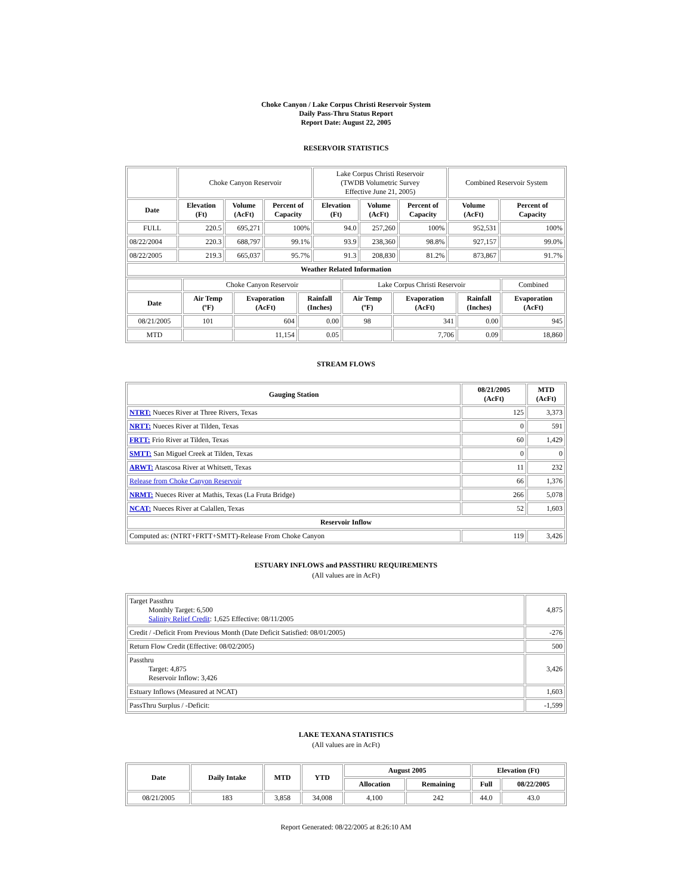Choke Canyon / Lake Corpus Christi Reservoir System
Daily Pass-Thru Status Report
Report Date: August 22, 2005
RESERVOIR STATISTICS
| | Choke Canyon Reservoir | | | Lake Corpus Christi Reservoir (TWDB Volumetric Survey Effective June 21, 2005) | | | Combined Reservoir System | |
| Date | Elevation (Ft) | Volume (AcFt) | Percent of Capacity | Elevation (Ft) | Volume (AcFt) | Percent of Capacity | Volume (AcFt) | Percent of Capacity |
| FULL | 220.5 | 695,271 | 100% | 94.0 | 257,260 | 100% | 952,531 | 100% |
| 08/22/2004 | 220.3 | 688,797 | 99.1% | 93.9 | 238,360 | 98.8% | 927,157 | 99.0% |
| 08/22/2005 | 219.3 | 665,037 | 95.7% | 91.3 | 208,830 | 81.2% | 873,867 | 91.7% |
| Weather Related Information | | | | | | | | |
| | Choke Canyon Reservoir | | | Lake Corpus Christi Reservoir | | | Combined |
| Date | Air Temp (ºF) | Evaporation (AcFt) | Rainfall (Inches) | Air Temp (ºF) | Evaporation (AcFt) | Rainfall (Inches) | Evaporation (AcFt) |
| 08/21/2005 | 101 | 604 | 0.00 | 98 | 341 | 0.00 | 945 |
| MTD | | 11,154 | 0.05 | | 7,706 | 0.09 | 18,860 |
STREAM FLOWS
| Gauging Station | 08/21/2005 (AcFt) | MTD (AcFt) |
| --- | --- | --- |
| NTRT: Nueces River at Three Rivers, Texas | 125 | 3,373 |
| NRTT: Nueces River at Tilden, Texas | 0 | 591 |
| FRTT: Frio River at Tilden, Texas | 60 | 1,429 |
| SMTT: San Miguel Creek at Tilden, Texas | 0 | 0 |
| ARWT: Atascosa River at Whitsett, Texas | 11 | 232 |
| Release from Choke Canyon Reservoir | 66 | 1,376 |
| NRMT: Nueces River at Mathis, Texas (La Fruta Bridge) | 266 | 5,078 |
| NCAT: Nueces River at Calallen, Texas | 52 | 1,603 |
| Reservoir Inflow | | |
| Computed as: (NTRT+FRTT+SMTT)-Release From Choke Canyon | 119 | 3,426 |
ESTUARY INFLOWS and PASSTHRU REQUIREMENTS
(All values are in AcFt)
| Target Passthru Monthly Target: 6,500 Salinity Relief Credit : 1,625 Effective: 08/11/2005 | 4,875 |
| Credit / -Deficit From Previous Month (Date Deficit Satisfied: 08/01/2005) | -276 |
| Return Flow Credit (Effective: 08/02/2005) | 500 |
| Passthru Target: 4,875 Reservoir Inflow: 3,426 | 3,426 |
| Estuary Inflows (Measured at NCAT) | 1,603 |
| PassThru Surplus / -Deficit: | -1,599 |
LAKE TEXANA STATISTICS
(All values are in AcFt)
| Date | Daily Intake | MTD | YTD | August 2005 | | Elevation (Ft) | |
| --- | --- | --- | --- | --- | --- | --- | --- |
| | | | | Allocation | Remaining | Full | 08/22/2005 |
| 08/21/2005 | 183 | 3,858 | 34,008 | 4,100 | 242 | 44.0 | 43.0 |
Report Generated: 08/22/2005 at 8:26:10 AM